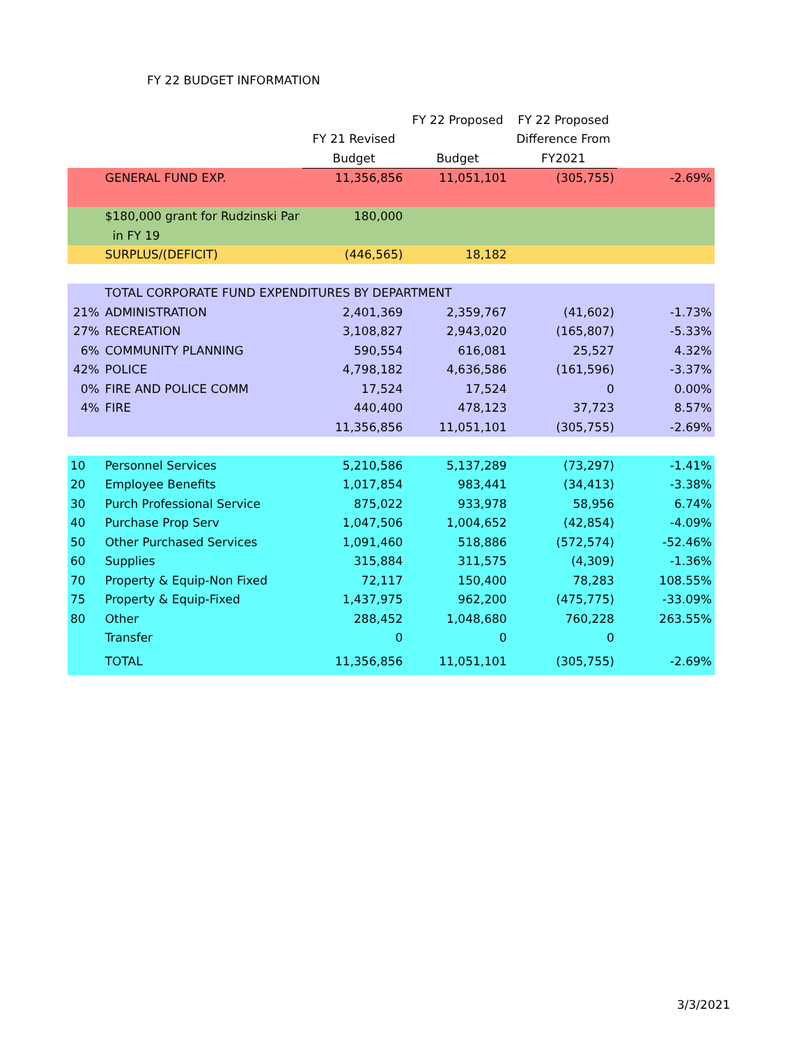FY 22 BUDGET INFORMATION
| | | | FY 22 Proposed | FY 22 Proposed | |
| --- | --- | --- | --- | --- | --- |
| | | FY 21 Revised | | Difference From | |
| | | Budget | Budget | FY2021 | |
| | GENERAL FUND EXP. | 11,356,856 | 11,051,101 | (305,755) | -2.69% |
| | $180,000 grant for Rudzinski Par | 180,000 | | | |
| | in FY 19 | | | | |
| | SURPLUS/(DEFICIT) | (446,565) | 18,182 | | |
| | TOTAL CORPORATE FUND EXPENDITURES BY DEPARTMENT | | | | |
| 21% | ADMINISTRATION | 2,401,369 | 2,359,767 | (41,602) | -1.73% |
| 27% | RECREATION | 3,108,827 | 2,943,020 | (165,807) | -5.33% |
| 6% | COMMUNITY PLANNING | 590,554 | 616,081 | 25,527 | 4.32% |
| 42% | POLICE | 4,798,182 | 4,636,586 | (161,596) | -3.37% |
| 0% | FIRE AND POLICE COMM | 17,524 | 17,524 | 0 | 0.00% |
| 4% | FIRE | 440,400 | 478,123 | 37,723 | 8.57% |
| | | 11,356,856 | 11,051,101 | (305,755) | -2.69% |
| 10 | Personnel Services | 5,210,586 | 5,137,289 | (73,297) | -1.41% |
| 20 | Employee Benefits | 1,017,854 | 983,441 | (34,413) | -3.38% |
| 30 | Purch Professional Service | 875,022 | 933,978 | 58,956 | 6.74% |
| 40 | Purchase Prop Serv | 1,047,506 | 1,004,652 | (42,854) | -4.09% |
| 50 | Other Purchased Services | 1,091,460 | 518,886 | (572,574) | -52.46% |
| 60 | Supplies | 315,884 | 311,575 | (4,309) | -1.36% |
| 70 | Property & Equip-Non Fixed | 72,117 | 150,400 | 78,283 | 108.55% |
| 75 | Property & Equip-Fixed | 1,437,975 | 962,200 | (475,775) | -33.09% |
| 80 | Other | 288,452 | 1,048,680 | 760,228 | 263.55% |
| | Transfer | 0 | 0 | 0 | |
| | TOTAL | 11,356,856 | 11,051,101 | (305,755) | -2.69% |
3/3/2021